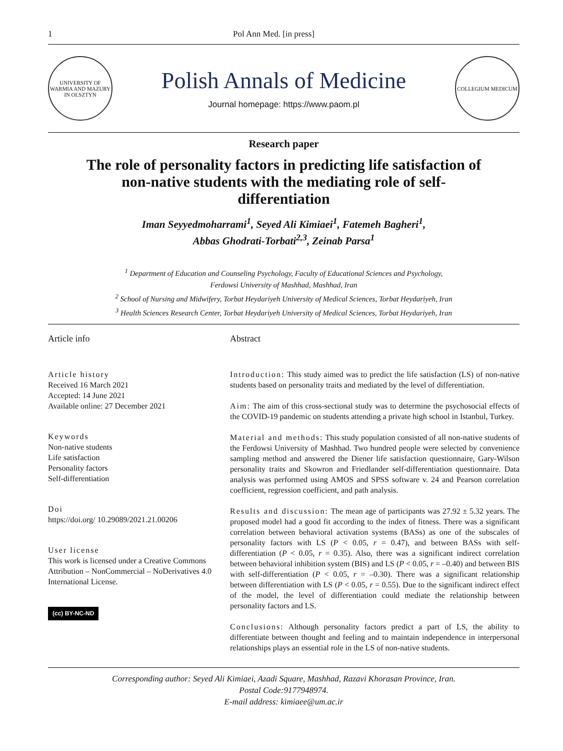1 Pol Ann Med. [in press]
UNIVERSITY OF WARMIA AND MAZURY IN OLSZTYN
Polish Annals of Medicine
Journal homepage: https://www.paom.pl
COLLEGIUM MEDICUM
Research paper
The role of personality factors in predicting life satisfaction of non-native students with the mediating role of self-differentiation
Iman Seyyedmoharrami<sup>1</sup>, Seyed Ali Kimiaei<sup>1</sup>, Fatemeh Bagheri<sup>1</sup>,
Abbas Ghodrati-Torbati<sup>2,3</sup>, Zeinab Parsa<sup>1</sup>
<sup>1</sup> Department of Education and Counseling Psychology, Faculty of Educational Sciences and Psychology,
Ferdowsi University of Mashhad, Mashhad, Iran
<sup>2</sup> School of Nursing and Midwifery, Torbat Heydariyeh University of Medical Sciences, Torbat Heydariyeh, Iran
<sup>3</sup> Health Sciences Research Center, Torbat Heydariyeh University of Medical Sciences, Torbat Heydariyeh, Iran
Article info
Article history
Received 16 March 2021
Accepted: 14 June 2021
Available online: 27 December 2021
Keywords
Non-native students
Life satisfaction
Personality factors
Self-differentiation
Doi
https://doi.org/ 10.29089/2021.21.00206
User license
This work is licensed under a Creative Commons Attribution – NonCommercial – NoDerivatives 4.0 International License.
(cc) BY-NC-ND
Abstract
Introduction: This study aimed was to predict the life satisfaction (LS) of non-native students based on personality traits and mediated by the level of differentiation.
Aim: The aim of this cross-sectional study was to determine the psychosocial effects of the COVID-19 pandemic on students attending a private high school in Istanbul, Turkey.
Material and methods: This study population consisted of all non-native students of the Ferdowsi University of Mashhad. Two hundred people were selected by convenience sampling method and answered the Diener life satisfaction questionnaire, Gary-Wilson personality traits and Skowron and Friedlander self-differentiation questionnaire. Data analysis was performed using AMOS and SPSS software v. 24 and Pearson correlation coefficient, regression coefficient, and path analysis.
Results and discussion: The mean age of participants was 27.92 ± 5.32 years. The proposed model had a good fit according to the index of fitness. There was a significant correlation between behavioral activation systems (BASs) as one of the subscales of personality factors with LS (P < 0.05, r = 0.47), and between BASs with self-differentiation (P < 0.05, r = 0.35). Also, there was a significant indirect correlation between behavioral inhibition system (BIS) and LS (P < 0.05, r = –0.40) and between BIS with self-differentiation (P < 0.05, r = –0.30). There was a significant relationship between differentiation with LS (P < 0.05, r = 0.55). Due to the significant indirect effect of the model, the level of differentiation could mediate the relationship between personality factors and LS.
Conclusions: Although personality factors predict a part of LS, the ability to differentiate between thought and feeling and to maintain independence in interpersonal relationships plays an essential role in the LS of non-native students.
Corresponding author: Seyed Ali Kimiaei, Azadi Square, Mashhad, Razavi Khorasan Province, Iran.
Postal Code:9177948974.
E-mail address: kimiaee@um.ac.ir